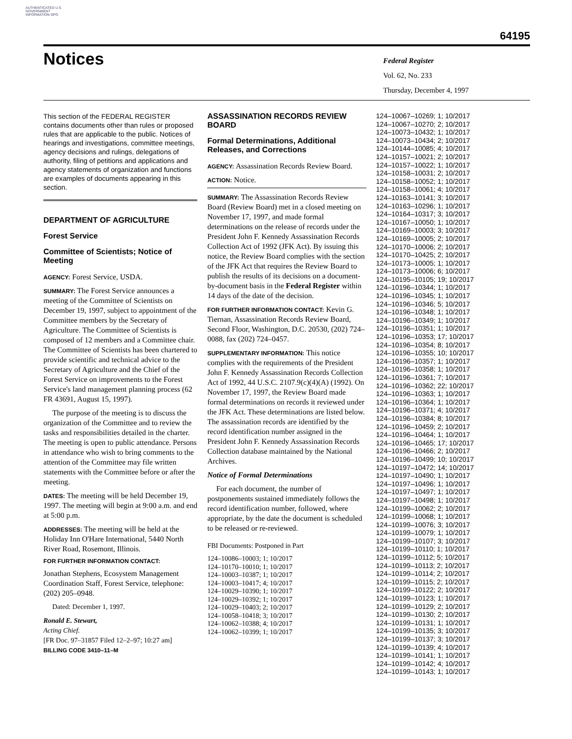AUTHENTICATED U.S. GOVERNMENT INFORMATION GPO
64195
Notices
Federal Register
Vol. 62, No. 233
Thursday, December 4, 1997
This section of the FEDERAL REGISTER contains documents other than rules or proposed rules that are applicable to the public. Notices of hearings and investigations, committee meetings, agency decisions and rulings, delegations of authority, filing of petitions and applications and agency statements of organization and functions are examples of documents appearing in this section.
DEPARTMENT OF AGRICULTURE
Forest Service
Committee of Scientists; Notice of Meeting
AGENCY: Forest Service, USDA.
SUMMARY: The Forest Service announces a meeting of the Committee of Scientists on December 19, 1997, subject to appointment of the Committee members by the Secretary of Agriculture. The Committee of Scientists is composed of 12 members and a Committee chair. The Committee of Scientists has been chartered to provide scientific and technical advice to the Secretary of Agriculture and the Chief of the Forest Service on improvements to the Forest Service's land management planning process (62 FR 43691, August 15, 1997).
The purpose of the meeting is to discuss the organization of the Committee and to review the tasks and responsibilities detailed in the charter. The meeting is open to public attendance. Persons in attendance who wish to bring comments to the attention of the Committee may file written statements with the Committee before or after the meeting.
DATES: The meeting will be held December 19, 1997. The meeting will begin at 9:00 a.m. and end at 5:00 p.m.
ADDRESSES: The meeting will be held at the Holiday Inn O'Hare International, 5440 North River Road, Rosemont, Illinois.
FOR FURTHER INFORMATION CONTACT:
Jonathan Stephens, Ecosystem Management Coordination Staff, Forest Service, telephone: (202) 205–0948.
Dated: December 1, 1997.
Ronald E. Stewart,
Acting Chief.
[FR Doc. 97–31857 Filed 12–2–97; 10:27 am]
BILLING CODE 3410–11–M
ASSASSINATION RECORDS REVIEW BOARD
Formal Determinations, Additional Releases, and Corrections
AGENCY: Assassination Records Review Board.
ACTION: Notice.
SUMMARY: The Assassination Records Review Board (Review Board) met in a closed meeting on November 17, 1997, and made formal determinations on the release of records under the President John F. Kennedy Assassination Records Collection Act of 1992 (JFK Act). By issuing this notice, the Review Board complies with the section of the JFK Act that requires the Review Board to publish the results of its decisions on a document-by-document basis in the Federal Register within 14 days of the date of the decision.
FOR FURTHER INFORMATION CONTACT: Kevin G. Tiernan, Assassination Records Review Board, Second Floor, Washington, D.C. 20530, (202) 724–0088, fax (202) 724–0457.
SUPPLEMENTARY INFORMATION: This notice complies with the requirements of the President John F. Kennedy Assassination Records Collection Act of 1992, 44 U.S.C. 2107.9(c)(4)(A) (1992). On November 17, 1997, the Review Board made formal determinations on records it reviewed under the JFK Act. These determinations are listed below. The assassination records are identified by the record identification number assigned in the President John F. Kennedy Assassination Records Collection database maintained by the National Archives.
Notice of Formal Determinations
For each document, the number of postponements sustained immediately follows the record identification number, followed, where appropriate, by the date the document is scheduled to be released or re-reviewed.
FBI Documents: Postponed in Part
124–10086–10003; 1; 10/2017
124–10170–10010; 1; 10/2017
124–10003–10387; 1; 10/2017
124–10003–10417; 4; 10/2017
124–10029–10390; 1; 10/2017
124–10029–10392; 1; 10/2017
124–10029–10403; 2; 10/2017
124–10058–10418; 3; 10/2017
124–10062–10388; 4; 10/2017
124–10062–10399; 1; 10/2017
124–10067–10269; 1; 10/2017
124–10067–10270; 2; 10/2017
124–10073–10432; 1; 10/2017
124–10073–10434; 2; 10/2017
124–10144–10085; 4; 10/2017
124–10157–10021; 2; 10/2017
124–10157–10022; 1; 10/2017
124–10158–10031; 2; 10/2017
124–10158–10052; 1; 10/2017
124–10158–10061; 4; 10/2017
124–10163–10141; 3; 10/2017
124–10163–10296; 1; 10/2017
124–10164–10317; 3; 10/2017
124–10167–10050; 1; 10/2017
124–10169–10003; 3; 10/2017
124–10169–10005; 2; 10/2017
124–10170–10006; 2; 10/2017
124–10170–10425; 2; 10/2017
124–10173–10005; 1; 10/2017
124–10173–10006; 6; 10/2017
124–10195–10105; 19; 10/2017
124–10196–10344; 1; 10/2017
124–10196–10345; 1; 10/2017
124–10196–10346; 5; 10/2017
124–10196–10348; 1; 10/2017
124–10196–10349; 1; 10/2017
124–10196–10351; 1; 10/2017
124–10196–10353; 17; 10/2017
124–10196–10354; 8; 10/2017
124–10196–10355; 10; 10/2017
124–10196–10357; 1; 10/2017
124–10196–10358; 1; 10/2017
124–10196–10361; 7; 10/2017
124–10196–10362; 22; 10/2017
124–10196–10363; 1; 10/2017
124–10196–10364; 1; 10/2017
124–10196–10371; 4; 10/2017
124–10196–10384; 8; 10/2017
124–10196–10459; 2; 10/2017
124–10196–10464; 1; 10/2017
124–10196–10465; 17; 10/2017
124–10196–10466; 2; 10/2017
124–10196–10499; 10; 10/2017
124–10197–10472; 14; 10/2017
124–10197–10490; 1; 10/2017
124–10197–10496; 1; 10/2017
124–10197–10497; 1; 10/2017
124–10197–10498; 1; 10/2017
124–10199–10062; 2; 10/2017
124–10199–10068; 1; 10/2017
124–10199–10076; 3; 10/2017
124–10199–10079; 1; 10/2017
124–10199–10107; 3; 10/2017
124–10199–10110; 1; 10/2017
124–10199–10112; 5; 10/2017
124–10199–10113; 2; 10/2017
124–10199–10114; 2; 10/2017
124–10199–10115; 2; 10/2017
124–10199–10122; 2; 10/2017
124–10199–10123; 1; 10/2017
124–10199–10129; 2; 10/2017
124–10199–10130; 2; 10/2017
124–10199–10131; 1; 10/2017
124–10199–10135; 3; 10/2017
124–10199–10137; 3; 10/2017
124–10199–10139; 4; 10/2017
124–10199–10141; 1; 10/2017
124–10199–10142; 4; 10/2017
124–10199–10143; 1; 10/2017